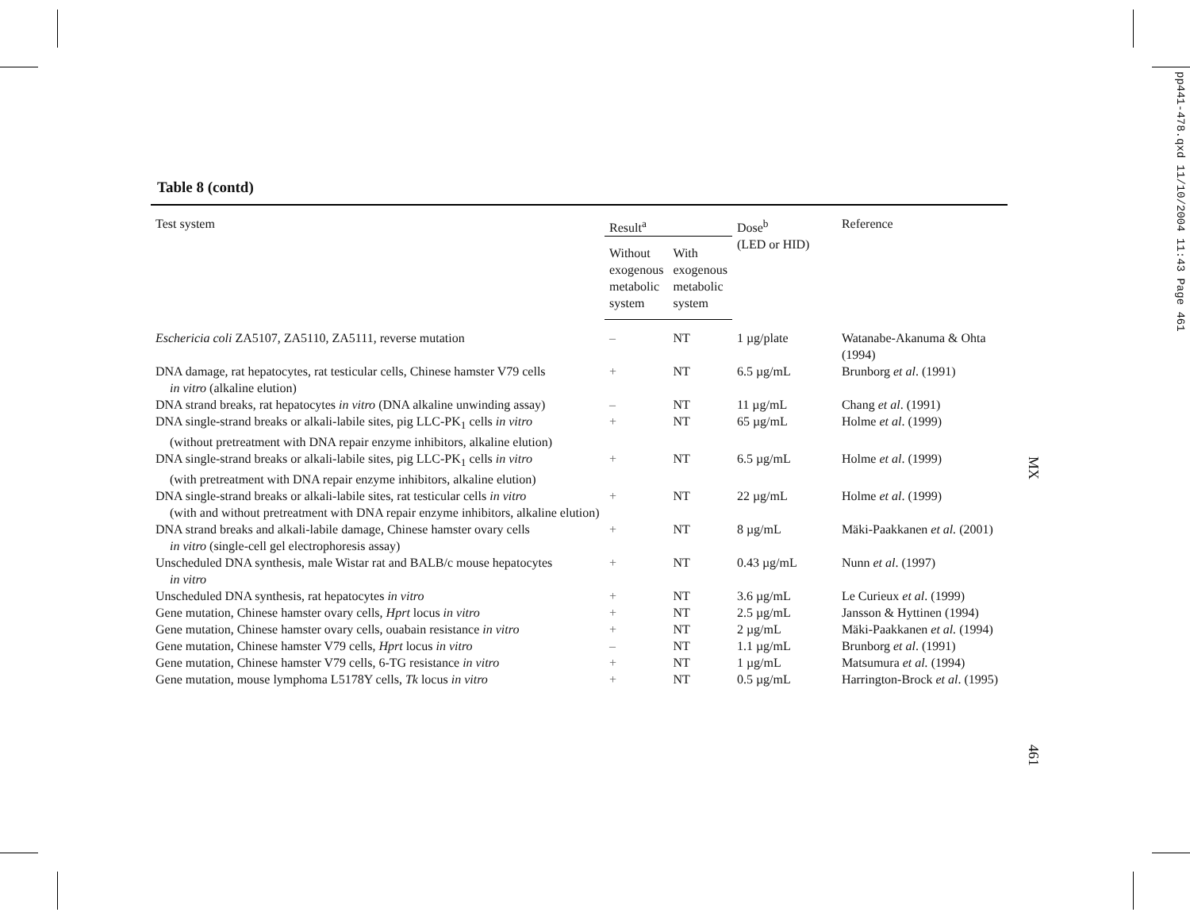Table 8 (contd)
| Test system | Result<sup>a</sup> | | Dose<sup>b</sup> (LED or HID) | Reference |
| --- | --- | --- | --- | --- |
| | Without exogenous metabolic system | With exogenous metabolic system | | |
| Eschericia coli ZA5107, ZA5110, ZA5111, reverse mutation | – | NT | 1 µg/plate | Watanabe-Akanuma & Ohta (1994) |
| DNA damage, rat hepatocytes, rat testicular cells, Chinese hamster V79 cells in vitro (alkaline elution) | + | NT | 6.5 µg/mL | Brunborg et al . (1991) |
| DNA strand breaks, rat hepatocytes in vitro (DNA alkaline unwinding assay) | – | NT | 11 µg/mL | Chang et al . (1991) |
| DNA single-strand breaks or alkali-labile sites, pig LLC-PK<sub>1</sub> cells in vitro (without pretreatment with DNA repair enzyme inhibitors, alkaline elution) | + | NT | 65 µg/mL | Holme et al . (1999) |
| DNA single-strand breaks or alkali-labile sites, pig LLC-PK<sub>1</sub> cells in vitro (with pretreatment with DNA repair enzyme inhibitors, alkaline elution) | + | NT | 6.5 µg/mL | Holme et al . (1999) |
| DNA single-strand breaks or alkali-labile sites, rat testicular cells in vitro (with and without pretreatment with DNA repair enzyme inhibitors, alkaline elution) | + | NT | 22 µg/mL | Holme et al . (1999) |
| DNA strand breaks and alkali-labile damage, Chinese hamster ovary cells in vitro (single-cell gel electrophoresis assay) | + | NT | 8 µg/mL | Mäki-Paakkanen et al. (2001) |
| Unscheduled DNA synthesis, male Wistar rat and BALB/c mouse hepatocytes in vitro | + | NT | 0.43 µg/mL | Nunn et al . (1997) |
| Unscheduled DNA synthesis, rat hepatocytes in vitro | + | NT | 3.6 µg/mL | Le Curieux et al . (1999) |
| Gene mutation, Chinese hamster ovary cells, Hprt locus in vitro | + | NT | 2.5 µg/mL | Jansson & Hyttinen (1994) |
| Gene mutation, Chinese hamster ovary cells, ouabain resistance in vitro | + | NT | 2 µg/mL | Mäki-Paakkanen et al. (1994) |
| Gene mutation, Chinese hamster V79 cells, Hprt locus in vitro | – | NT | 1.1 µg/mL | Brunborg et al . (1991) |
| Gene mutation, Chinese hamster V79 cells, 6-TG resistance in vitro | + | NT | 1 µg/mL | Matsumura et al. (1994) |
| Gene mutation, mouse lymphoma L5178Y cells, Tk locus in vitro | + | NT | 0.5 µg/mL | Harrington-Brock et al . (1995) |
MX
461
pp441-478.qxd 11/10/2004 11:43 Page 461